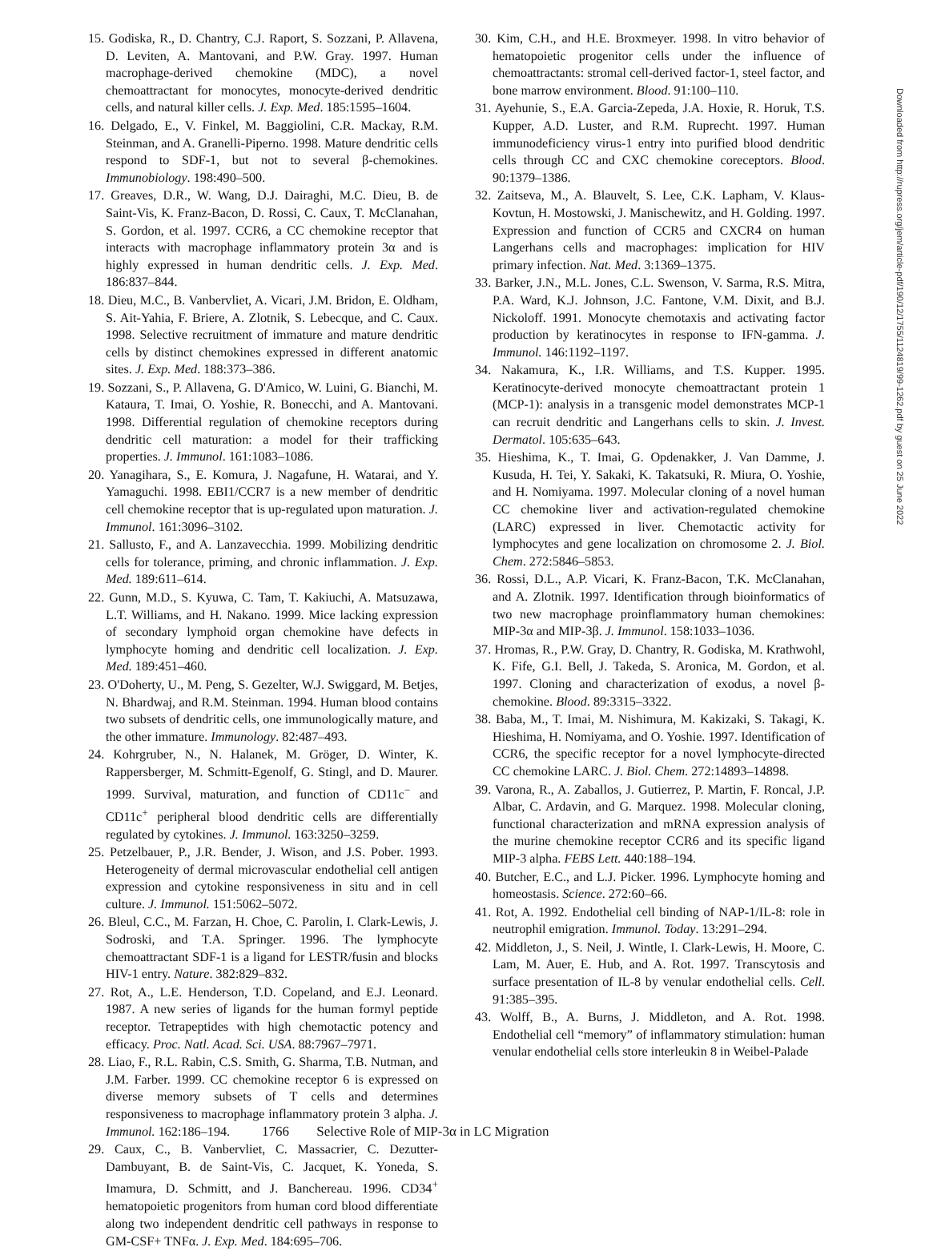15. Godiska, R., D. Chantry, C.J. Raport, S. Sozzani, P. Allavena, D. Leviten, A. Mantovani, and P.W. Gray. 1997. Human macrophage-derived chemokine (MDC), a novel chemoattractant for monocytes, monocyte-derived dendritic cells, and natural killer cells. J. Exp. Med. 185:1595–1604.
16. Delgado, E., V. Finkel, M. Baggiolini, C.R. Mackay, R.M. Steinman, and A. Granelli-Piperno. 1998. Mature dendritic cells respond to SDF-1, but not to several β-chemokines. Immunobiology. 198:490–500.
17. Greaves, D.R., W. Wang, D.J. Dairaghi, M.C. Dieu, B. de Saint-Vis, K. Franz-Bacon, D. Rossi, C. Caux, T. McClanahan, S. Gordon, et al. 1997. CCR6, a CC chemokine receptor that interacts with macrophage inflammatory protein 3α and is highly expressed in human dendritic cells. J. Exp. Med. 186:837–844.
18. Dieu, M.C., B. Vanbervliet, A. Vicari, J.M. Bridon, E. Oldham, S. Ait-Yahia, F. Briere, A. Zlotnik, S. Lebecque, and C. Caux. 1998. Selective recruitment of immature and mature dendritic cells by distinct chemokines expressed in different anatomic sites. J. Exp. Med. 188:373–386.
19. Sozzani, S., P. Allavena, G. D'Amico, W. Luini, G. Bianchi, M. Kataura, T. Imai, O. Yoshie, R. Bonecchi, and A. Mantovani. 1998. Differential regulation of chemokine receptors during dendritic cell maturation: a model for their trafficking properties. J. Immunol. 161:1083–1086.
20. Yanagihara, S., E. Komura, J. Nagafune, H. Watarai, and Y. Yamaguchi. 1998. EBI1/CCR7 is a new member of dendritic cell chemokine receptor that is up-regulated upon maturation. J. Immunol. 161:3096–3102.
21. Sallusto, F., and A. Lanzavecchia. 1999. Mobilizing dendritic cells for tolerance, priming, and chronic inflammation. J. Exp. Med. 189:611–614.
22. Gunn, M.D., S. Kyuwa, C. Tam, T. Kakiuchi, A. Matsuzawa, L.T. Williams, and H. Nakano. 1999. Mice lacking expression of secondary lymphoid organ chemokine have defects in lymphocyte homing and dendritic cell localization. J. Exp. Med. 189:451–460.
23. O'Doherty, U., M. Peng, S. Gezelter, W.J. Swiggard, M. Betjes, N. Bhardwaj, and R.M. Steinman. 1994. Human blood contains two subsets of dendritic cells, one immunologically mature, and the other immature. Immunology. 82:487–493.
24. Kohrgruber, N., N. Halanek, M. Gröger, D. Winter, K. Rappersberger, M. Schmitt-Egenolf, G. Stingl, and D. Maurer. 1999. Survival, maturation, and function of CD11c<sup>−</sup> and CD11c<sup>+</sup> peripheral blood dendritic cells are differentially regulated by cytokines. J. Immunol. 163:3250–3259.
25. Petzelbauer, P., J.R. Bender, J. Wison, and J.S. Pober. 1993. Heterogeneity of dermal microvascular endothelial cell antigen expression and cytokine responsiveness in situ and in cell culture. J. Immunol. 151:5062–5072.
26. Bleul, C.C., M. Farzan, H. Choe, C. Parolin, I. Clark-Lewis, J. Sodroski, and T.A. Springer. 1996. The lymphocyte chemoattractant SDF-1 is a ligand for LESTR/fusin and blocks HIV-1 entry. Nature. 382:829–832.
27. Rot, A., L.E. Henderson, T.D. Copeland, and E.J. Leonard. 1987. A new series of ligands for the human formyl peptide receptor. Tetrapeptides with high chemotactic potency and efficacy. Proc. Natl. Acad. Sci. USA. 88:7967–7971.
28. Liao, F., R.L. Rabin, C.S. Smith, G. Sharma, T.B. Nutman, and J.M. Farber. 1999. CC chemokine receptor 6 is expressed on diverse memory subsets of T cells and determines responsiveness to macrophage inflammatory protein 3 alpha. J. Immunol. 162:186–194.
29. Caux, C., B. Vanbervliet, C. Massacrier, C. Dezutter-Dambuyant, B. de Saint-Vis, C. Jacquet, K. Yoneda, S. Imamura, D. Schmitt, and J. Banchereau. 1996. CD34<sup>+</sup> hematopoietic progenitors from human cord blood differentiate along two independent dendritic cell pathways in response to GM-CSF+ TNFα. J. Exp. Med. 184:695–706.
30. Kim, C.H., and H.E. Broxmeyer. 1998. In vitro behavior of hematopoietic progenitor cells under the influence of chemoattractants: stromal cell-derived factor-1, steel factor, and bone marrow environment. Blood. 91:100–110.
31. Ayehunie, S., E.A. Garcia-Zepeda, J.A. Hoxie, R. Horuk, T.S. Kupper, A.D. Luster, and R.M. Ruprecht. 1997. Human immunodeficiency virus-1 entry into purified blood dendritic cells through CC and CXC chemokine coreceptors. Blood. 90:1379–1386.
32. Zaitseva, M., A. Blauvelt, S. Lee, C.K. Lapham, V. Klaus-Kovtun, H. Mostowski, J. Manischewitz, and H. Golding. 1997. Expression and function of CCR5 and CXCR4 on human Langerhans cells and macrophages: implication for HIV primary infection. Nat. Med. 3:1369–1375.
33. Barker, J.N., M.L. Jones, C.L. Swenson, V. Sarma, R.S. Mitra, P.A. Ward, K.J. Johnson, J.C. Fantone, V.M. Dixit, and B.J. Nickoloff. 1991. Monocyte chemotaxis and activating factor production by keratinocytes in response to IFN-gamma. J. Immunol. 146:1192–1197.
34. Nakamura, K., I.R. Williams, and T.S. Kupper. 1995. Keratinocyte-derived monocyte chemoattractant protein 1 (MCP-1): analysis in a transgenic model demonstrates MCP-1 can recruit dendritic and Langerhans cells to skin. J. Invest. Dermatol. 105:635–643.
35. Hieshima, K., T. Imai, G. Opdenakker, J. Van Damme, J. Kusuda, H. Tei, Y. Sakaki, K. Takatsuki, R. Miura, O. Yoshie, and H. Nomiyama. 1997. Molecular cloning of a novel human CC chemokine liver and activation-regulated chemokine (LARC) expressed in liver. Chemotactic activity for lymphocytes and gene localization on chromosome 2. J. Biol. Chem. 272:5846–5853.
36. Rossi, D.L., A.P. Vicari, K. Franz-Bacon, T.K. McClanahan, and A. Zlotnik. 1997. Identification through bioinformatics of two new macrophage proinflammatory human chemokines: MIP-3α and MIP-3β. J. Immunol. 158:1033–1036.
37. Hromas, R., P.W. Gray, D. Chantry, R. Godiska, M. Krathwohl, K. Fife, G.I. Bell, J. Takeda, S. Aronica, M. Gordon, et al. 1997. Cloning and characterization of exodus, a novel β-chemokine. Blood. 89:3315–3322.
38. Baba, M., T. Imai, M. Nishimura, M. Kakizaki, S. Takagi, K. Hieshima, H. Nomiyama, and O. Yoshie. 1997. Identification of CCR6, the specific receptor for a novel lymphocyte-directed CC chemokine LARC. J. Biol. Chem. 272:14893–14898.
39. Varona, R., A. Zaballos, J. Gutierrez, P. Martin, F. Roncal, J.P. Albar, C. Ardavin, and G. Marquez. 1998. Molecular cloning, functional characterization and mRNA expression analysis of the murine chemokine receptor CCR6 and its specific ligand MIP-3 alpha. FEBS Lett. 440:188–194.
40. Butcher, E.C., and L.J. Picker. 1996. Lymphocyte homing and homeostasis. Science. 272:60–66.
41. Rot, A. 1992. Endothelial cell binding of NAP-1/IL-8: role in neutrophil emigration. Immunol. Today. 13:291–294.
42. Middleton, J., S. Neil, J. Wintle, I. Clark-Lewis, H. Moore, C. Lam, M. Auer, E. Hub, and A. Rot. 1997. Transcytosis and surface presentation of IL-8 by venular endothelial cells. Cell. 91:385–395.
43. Wolff, B., A. Burns, J. Middleton, and A. Rot. 1998. Endothelial cell “memory” of inflammatory stimulation: human venular endothelial cells store interleukin 8 in Weibel-Palade
Downloaded from http://rupress.org/jem/article-pdf/190/12/1755/1124819/99-1262.pdf by guest on 25 June 2022
1766 Selective Role of MIP-3α in LC Migration